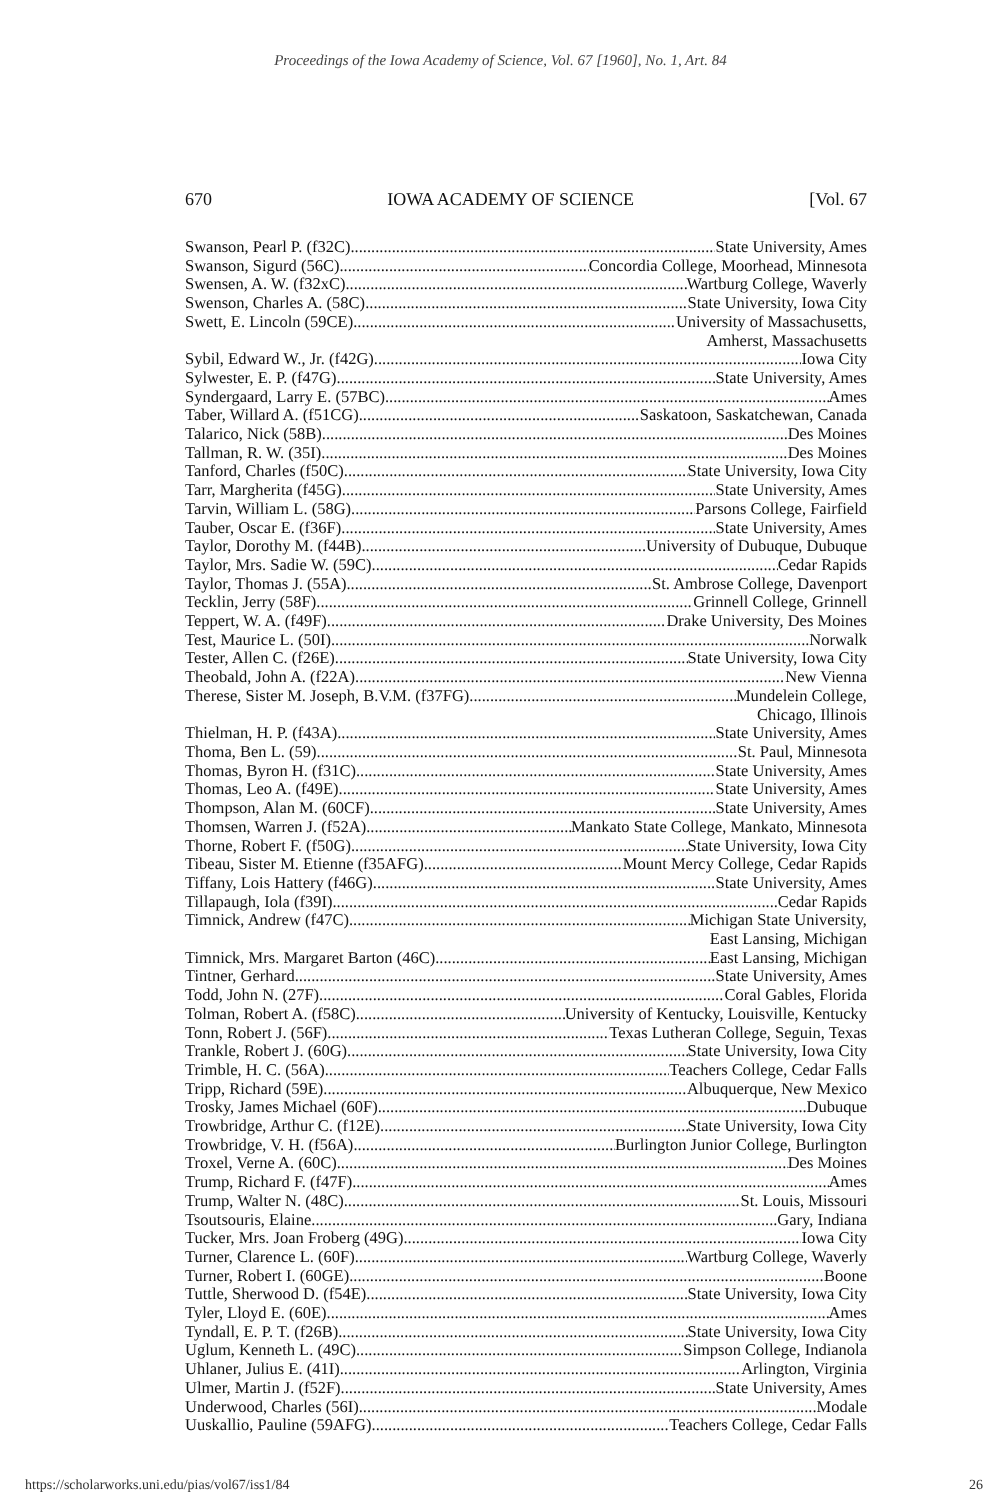Proceedings of the Iowa Academy of Science, Vol. 67 [1960], No. 1, Art. 84
670 IOWA ACADEMY OF SCIENCE [Vol. 67
Swanson, Pearl P. (f32C) State University, Ames
Swanson, Sigurd (56C) Concordia College, Moorhead, Minnesota
Swensen, A. W. (f32xC) Wartburg College, Waverly
Swenson, Charles A. (58C) State University, Iowa City
Swett, E. Lincoln (59CE) University of Massachusetts,
Amherst, Massachusetts
Sybil, Edward W., Jr. (f42G) Iowa City
Sylwester, E. P. (f47G) State University, Ames
Syndergaard, Larry E. (57BC) Ames
Taber, Willard A. (f51CG) Saskatoon, Saskatchewan, Canada
Talarico, Nick (58B) Des Moines
Tallman, R. W. (35I) Des Moines
Tanford, Charles (f50C) State University, Iowa City
Tarr, Margherita (f45G) State University, Ames
Tarvin, William L. (58G) Parsons College, Fairfield
Tauber, Oscar E. (f36F) State University, Ames
Taylor, Dorothy M. (f44B) University of Dubuque, Dubuque
Taylor, Mrs. Sadie W. (59C) Cedar Rapids
Taylor, Thomas J. (55A) St. Ambrose College, Davenport
Tecklin, Jerry (58F) Grinnell College, Grinnell
Teppert, W. A. (f49F) Drake University, Des Moines
Test, Maurice L. (50I) Norwalk
Tester, Allen C. (f26E) State University, Iowa City
Theobald, John A. (f22A) New Vienna
Therese, Sister M. Joseph, B.V.M. (f37FG) Mundelein College,
Chicago, Illinois
Thielman, H. P. (f43A) State University, Ames
Thoma, Ben L. (59) St. Paul, Minnesota
Thomas, Byron H. (f31C) State University, Ames
Thomas, Leo A. (f49E) State University, Ames
Thompson, Alan M. (60CF) State University, Ames
Thomsen, Warren J. (f52A) Mankato State College, Mankato, Minnesota
Thorne, Robert F. (f50G) State University, Iowa City
Tibeau, Sister M. Etienne (f35AFG) Mount Mercy College, Cedar Rapids
Tiffany, Lois Hattery (f46G) State University, Ames
Tillapaugh, Iola (f39I) Cedar Rapids
Timnick, Andrew (f47C) Michigan State University,
East Lansing, Michigan
Timnick, Mrs. Margaret Barton (46C) East Lansing, Michigan
Tintner, Gerhard State University, Ames
Todd, John N. (27F) Coral Gables, Florida
Tolman, Robert A. (f58C) University of Kentucky, Louisville, Kentucky
Tonn, Robert J. (56F) Texas Lutheran College, Seguin, Texas
Trankle, Robert J. (60G) State University, Iowa City
Trimble, H. C. (56A) Teachers College, Cedar Falls
Tripp, Richard (59E) Albuquerque, New Mexico
Trosky, James Michael (60F) Dubuque
Trowbridge, Arthur C. (f12E) State University, Iowa City
Trowbridge, V. H. (f56A) Burlington Junior College, Burlington
Troxel, Verne A. (60C) Des Moines
Trump, Richard F. (f47F) Ames
Trump, Walter N. (48C) St. Louis, Missouri
Tsoutsouris, Elaine Gary, Indiana
Tucker, Mrs. Joan Froberg (49G) Iowa City
Turner, Clarence L. (60F) Wartburg College, Waverly
Turner, Robert I. (60GE) Boone
Tuttle, Sherwood D. (f54E) State University, Iowa City
Tyler, Lloyd E. (60E) Ames
Tyndall, E. P. T. (f26B) State University, Iowa City
Uglum, Kenneth L. (49C) Simpson College, Indianola
Uhlaner, Julius E. (41I) Arlington, Virginia
Ulmer, Martin J. (f52F) State University, Ames
Underwood, Charles (56I) Modale
Uuskallio, Pauline (59AFG) Teachers College, Cedar Falls
https://scholarworks.uni.edu/pias/vol67/iss1/84 26